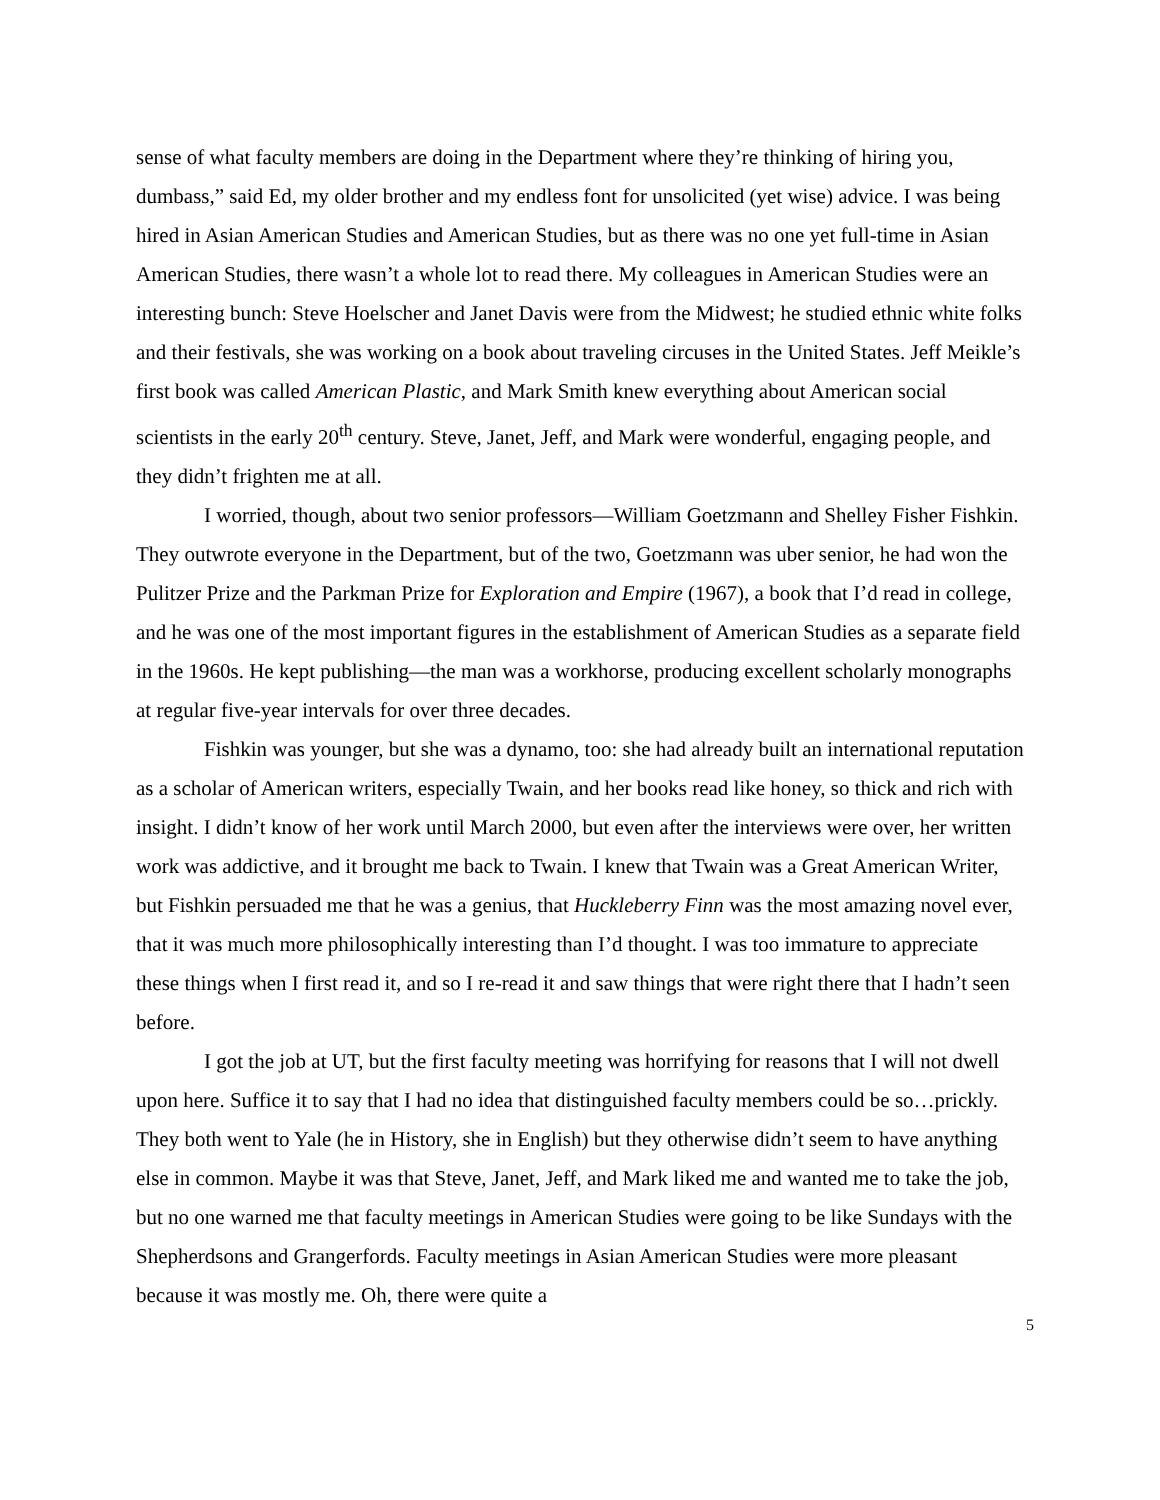sense of what faculty members are doing in the Department where they’re thinking of hiring you, dumbass,” said Ed, my older brother and my endless font for unsolicited (yet wise) advice. I was being hired in Asian American Studies and American Studies, but as there was no one yet full-time in Asian American Studies, there wasn’t a whole lot to read there. My colleagues in American Studies were an interesting bunch: Steve Hoelscher and Janet Davis were from the Midwest; he studied ethnic white folks and their festivals, she was working on a book about traveling circuses in the United States. Jeff Meikle’s first book was called American Plastic, and Mark Smith knew everything about American social scientists in the early 20<sup>th</sup> century. Steve, Janet, Jeff, and Mark were wonderful, engaging people, and they didn’t frighten me at all.
I worried, though, about two senior professors—William Goetzmann and Shelley Fisher Fishkin. They outwrote everyone in the Department, but of the two, Goetzmann was uber senior, he had won the Pulitzer Prize and the Parkman Prize for Exploration and Empire (1967), a book that I’d read in college, and he was one of the most important figures in the establishment of American Studies as a separate field in the 1960s. He kept publishing—the man was a workhorse, producing excellent scholarly monographs at regular five-year intervals for over three decades.
Fishkin was younger, but she was a dynamo, too: she had already built an international reputation as a scholar of American writers, especially Twain, and her books read like honey, so thick and rich with insight. I didn’t know of her work until March 2000, but even after the interviews were over, her written work was addictive, and it brought me back to Twain. I knew that Twain was a Great American Writer, but Fishkin persuaded me that he was a genius, that Huckleberry Finn was the most amazing novel ever, that it was much more philosophically interesting than I’d thought. I was too immature to appreciate these things when I first read it, and so I re-read it and saw things that were right there that I hadn’t seen before.
I got the job at UT, but the first faculty meeting was horrifying for reasons that I will not dwell upon here. Suffice it to say that I had no idea that distinguished faculty members could be so…prickly. They both went to Yale (he in History, she in English) but they otherwise didn’t seem to have anything else in common. Maybe it was that Steve, Janet, Jeff, and Mark liked me and wanted me to take the job, but no one warned me that faculty meetings in American Studies were going to be like Sundays with the Shepherdsons and Grangerfords. Faculty meetings in Asian American Studies were more pleasant because it was mostly me. Oh, there were quite a
5